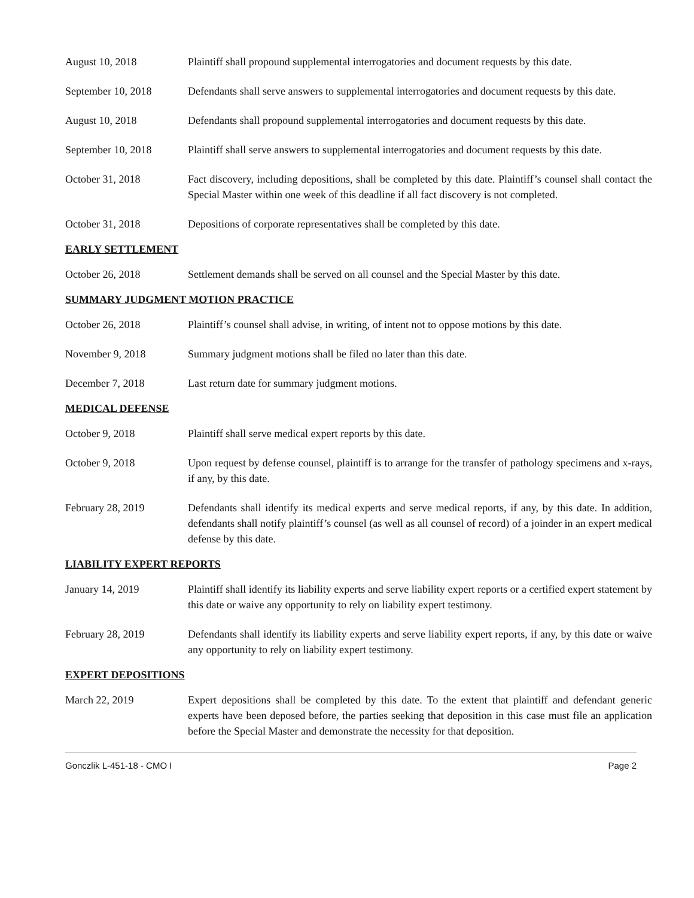August 10, 2018 Plaintiff shall propound supplemental interrogatories and document requests by this date.
September 10, 2018 Defendants shall serve answers to supplemental interrogatories and document requests by this date.
August 10, 2018 Defendants shall propound supplemental interrogatories and document requests by this date.
September 10, 2018 Plaintiff shall serve answers to supplemental interrogatories and document requests by this date.
October 31, 2018 Fact discovery, including depositions, shall be completed by this date. Plaintiff’s counsel shall contact the Special Master within one week of this deadline if all fact discovery is not completed.
October 31, 2018 Depositions of corporate representatives shall be completed by this date.
EARLY SETTLEMENT
October 26, 2018 Settlement demands shall be served on all counsel and the Special Master by this date.
SUMMARY JUDGMENT MOTION PRACTICE
October 26, 2018 Plaintiff’s counsel shall advise, in writing, of intent not to oppose motions by this date.
November 9, 2018 Summary judgment motions shall be filed no later than this date.
December 7, 2018 Last return date for summary judgment motions.
MEDICAL DEFENSE
October 9, 2018 Plaintiff shall serve medical expert reports by this date.
October 9, 2018 Upon request by defense counsel, plaintiff is to arrange for the transfer of pathology specimens and x-rays, if any, by this date.
February 28, 2019 Defendants shall identify its medical experts and serve medical reports, if any, by this date. In addition, defendants shall notify plaintiff’s counsel (as well as all counsel of record) of a joinder in an expert medical defense by this date.
LIABILITY EXPERT REPORTS
January 14, 2019 Plaintiff shall identify its liability experts and serve liability expert reports or a certified expert statement by this date or waive any opportunity to rely on liability expert testimony.
February 28, 2019 Defendants shall identify its liability experts and serve liability expert reports, if any, by this date or waive any opportunity to rely on liability expert testimony.
EXPERT DEPOSITIONS
March 22, 2019 Expert depositions shall be completed by this date. To the extent that plaintiff and defendant generic experts have been deposed before, the parties seeking that deposition in this case must file an application before the Special Master and demonstrate the necessity for that deposition.
Gonczlik L-451-18 - CMO I Page 2